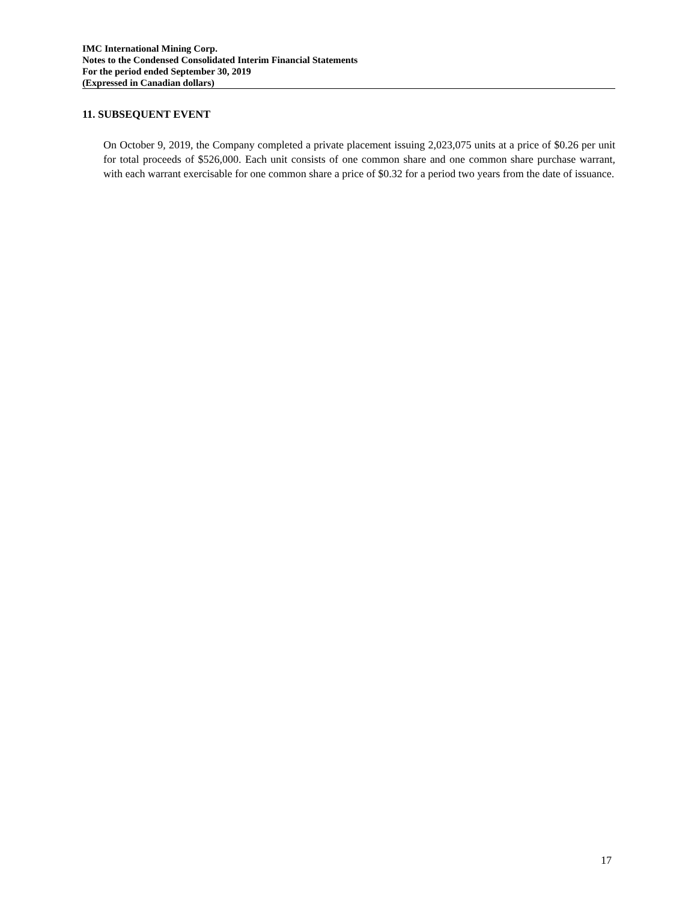IMC International Mining Corp.
Notes to the Condensed Consolidated Interim Financial Statements
For the period ended September 30, 2019
(Expressed in Canadian dollars)
11. SUBSEQUENT EVENT
On October 9, 2019, the Company completed a private placement issuing 2,023,075 units at a price of $0.26 per unit for total proceeds of $526,000. Each unit consists of one common share and one common share purchase warrant, with each warrant exercisable for one common share a price of $0.32 for a period two years from the date of issuance.
17